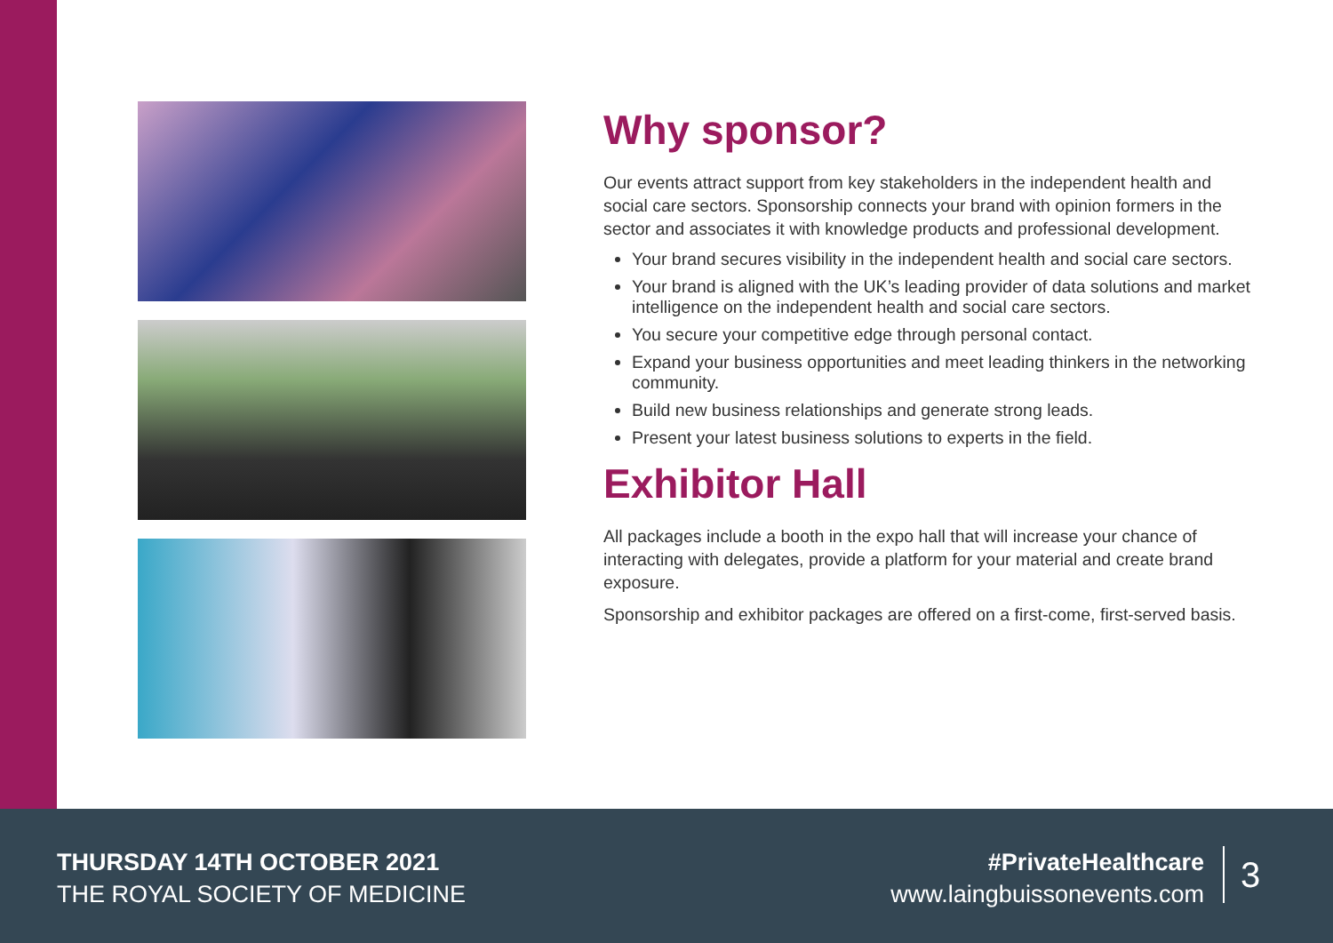Why sponsor?
Our events attract support from key stakeholders in the independent health and social care sectors. Sponsorship connects your brand with opinion formers in the sector and associates it with knowledge products and professional development.
Your brand secures visibility in the independent health and social care sectors.
Your brand is aligned with the UK’s leading provider of data solutions and market intelligence on the independent health and social care sectors.
You secure your competitive edge through personal contact.
Expand your business opportunities and meet leading thinkers in the networking community.
Build new business relationships and generate strong leads.
Present your latest business solutions to experts in the field.
Exhibitor Hall
All packages include a booth in the expo hall that will increase your chance of interacting with delegates, provide a platform for your material and create brand exposure.
Sponsorship and exhibitor packages are offered on a first-come, first-served basis.
THURSDAY 14TH OCTOBER 2021
THE ROYAL SOCIETY OF MEDICINE
#PrivateHealthcare
www.laingbuissonevents.com
3